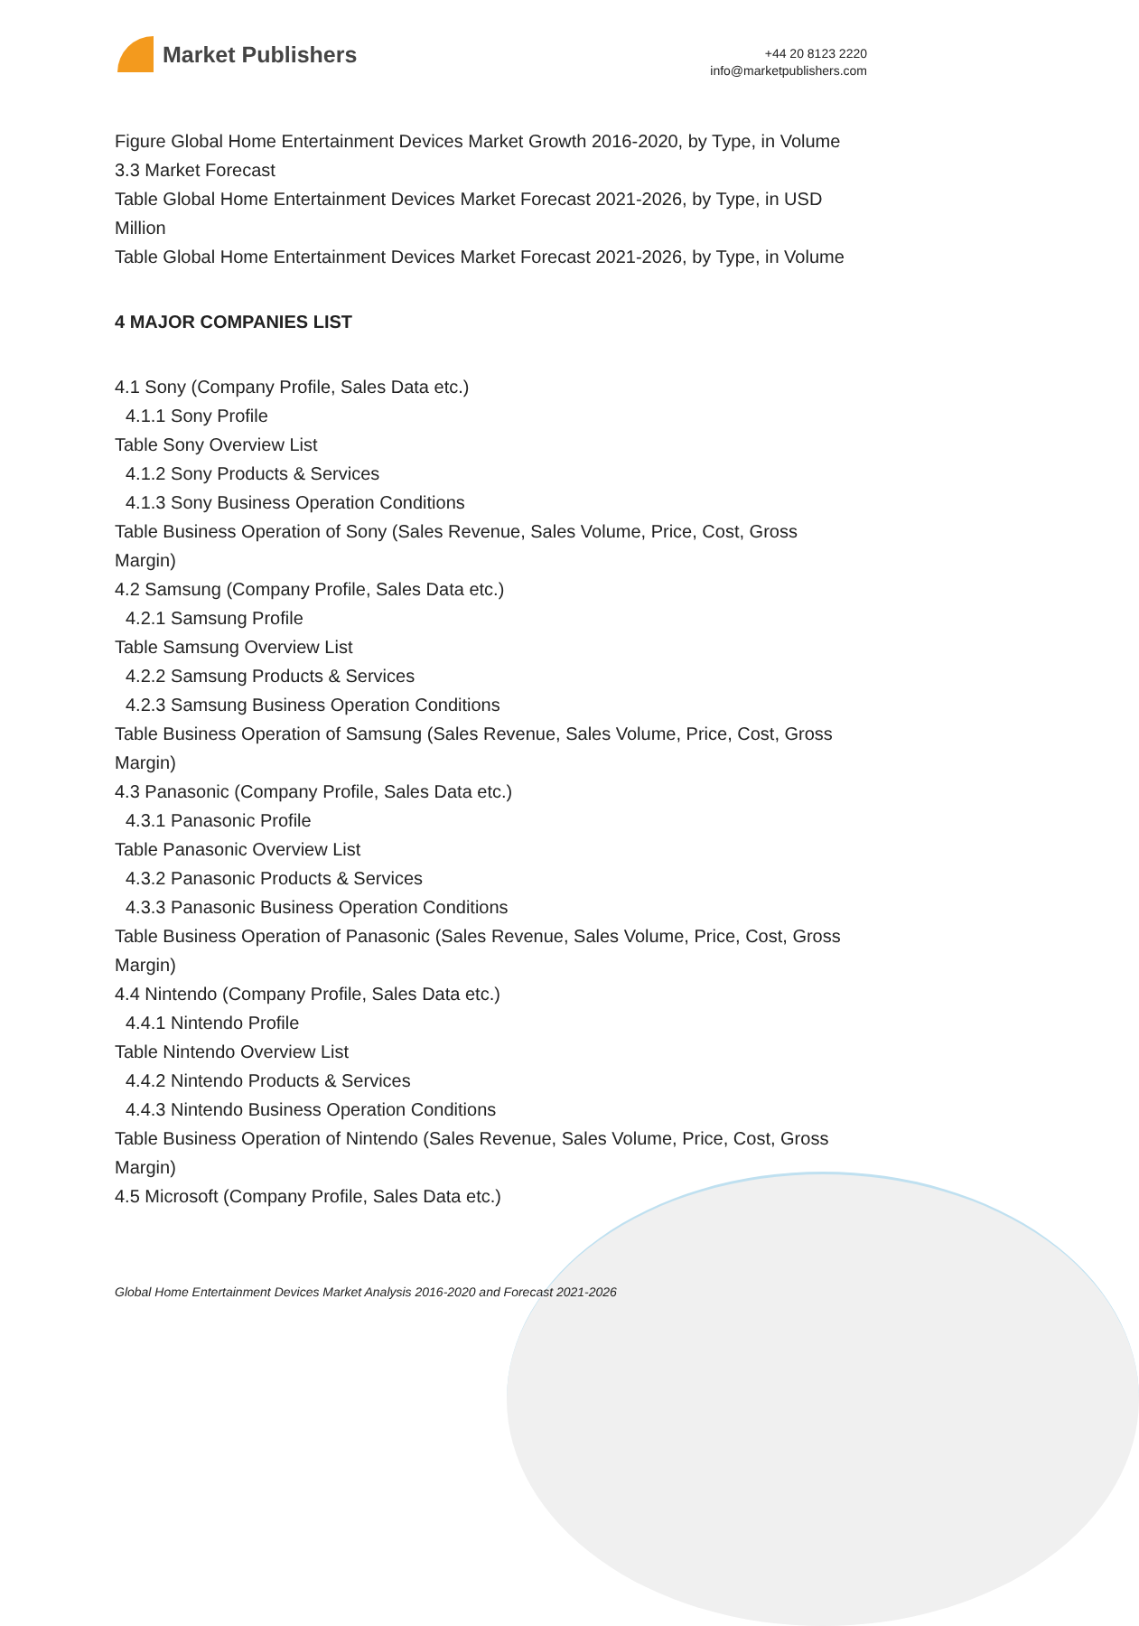Market Publishers
+44 20 8123 2220
info@marketpublishers.com
Figure Global Home Entertainment Devices Market Growth 2016-2020, by Type, in Volume
3.3 Market Forecast
Table Global Home Entertainment Devices Market Forecast 2021-2026, by Type, in USD Million
Table Global Home Entertainment Devices Market Forecast 2021-2026, by Type, in Volume
4 MAJOR COMPANIES LIST
4.1 Sony (Company Profile, Sales Data etc.)
4.1.1 Sony Profile
Table Sony Overview List
4.1.2 Sony Products & Services
4.1.3 Sony Business Operation Conditions
Table Business Operation of Sony (Sales Revenue, Sales Volume, Price, Cost, Gross Margin)
4.2 Samsung (Company Profile, Sales Data etc.)
4.2.1 Samsung Profile
Table Samsung Overview List
4.2.2 Samsung Products & Services
4.2.3 Samsung Business Operation Conditions
Table Business Operation of Samsung (Sales Revenue, Sales Volume, Price, Cost, Gross Margin)
4.3 Panasonic (Company Profile, Sales Data etc.)
4.3.1 Panasonic Profile
Table Panasonic Overview List
4.3.2 Panasonic Products & Services
4.3.3 Panasonic Business Operation Conditions
Table Business Operation of Panasonic (Sales Revenue, Sales Volume, Price, Cost, Gross Margin)
4.4 Nintendo (Company Profile, Sales Data etc.)
4.4.1 Nintendo Profile
Table Nintendo Overview List
4.4.2 Nintendo Products & Services
4.4.3 Nintendo Business Operation Conditions
Table Business Operation of Nintendo (Sales Revenue, Sales Volume, Price, Cost, Gross Margin)
4.5 Microsoft (Company Profile, Sales Data etc.)
Global Home Entertainment Devices Market Analysis 2016-2020 and Forecast 2021-2026